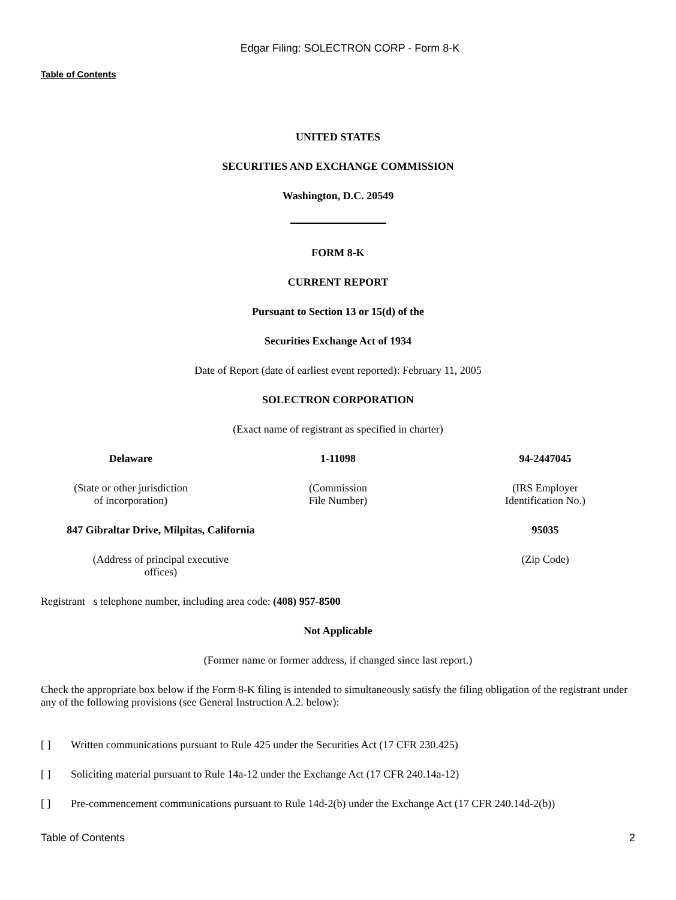Edgar Filing: SOLECTRON CORP - Form 8-K
Table of Contents
UNITED STATES
SECURITIES AND EXCHANGE COMMISSION
Washington, D.C. 20549
FORM 8-K
CURRENT REPORT
Pursuant to Section 13 or 15(d) of the
Securities Exchange Act of 1934
Date of Report (date of earliest event reported): February 11, 2005
SOLECTRON CORPORATION
(Exact name of registrant as specified in charter)
Delaware 1-11098 94-2447045
(State or other jurisdiction
of incorporation)
(Commission
File Number)
(IRS Employer
Identification No.)
847 Gibraltar Drive, Milpitas, California
95035
(Address of principal executive
offices)
(Zip Code)
Registrant s telephone number, including area code: (408) 957-8500
Not Applicable
(Former name or former address, if changed since last report.)
Check the appropriate box below if the Form 8-K filing is intended to simultaneously satisfy the filing obligation of the registrant under any of the following provisions (see General Instruction A.2. below):
[ ] Written communications pursuant to Rule 425 under the Securities Act (17 CFR 230.425)
[ ] Soliciting material pursuant to Rule 14a-12 under the Exchange Act (17 CFR 240.14a-12)
[ ] Pre-commencement communications pursuant to Rule 14d-2(b) under the Exchange Act (17 CFR 240.14d-2(b))
Table of Contents 2